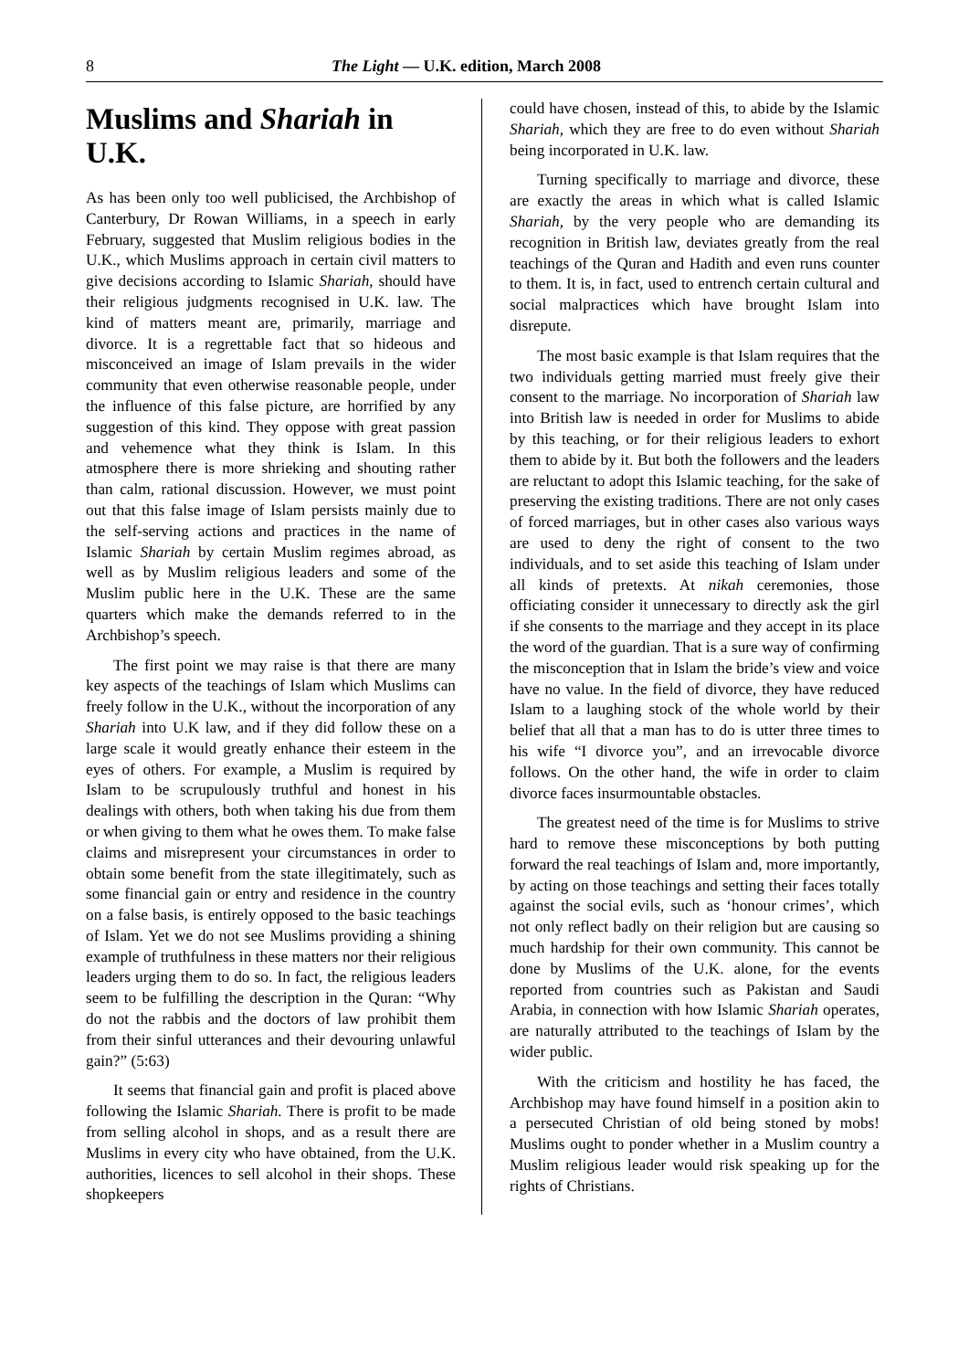8 The Light — U.K. edition, March 2008
Muslims and Shariah in U.K.
As has been only too well publicised, the Archbishop of Canterbury, Dr Rowan Williams, in a speech in early February, suggested that Muslim religious bodies in the U.K., which Muslims approach in certain civil matters to give decisions according to Islamic Shariah, should have their religious judgments recognised in U.K. law. The kind of matters meant are, primarily, marriage and divorce. It is a regrettable fact that so hideous and misconceived an image of Islam prevails in the wider community that even otherwise reasonable people, under the influence of this false picture, are horrified by any suggestion of this kind. They oppose with great passion and vehemence what they think is Islam. In this atmosphere there is more shrieking and shouting rather than calm, rational discussion. However, we must point out that this false image of Islam persists mainly due to the self-serving actions and practices in the name of Islamic Shariah by certain Muslim regimes abroad, as well as by Muslim religious leaders and some of the Muslim public here in the U.K. These are the same quarters which make the demands referred to in the Archbishop’s speech.
The first point we may raise is that there are many key aspects of the teachings of Islam which Muslims can freely follow in the U.K., without the incorporation of any Shariah into U.K law, and if they did follow these on a large scale it would greatly enhance their esteem in the eyes of others. For example, a Muslim is required by Islam to be scrupulously truthful and honest in his dealings with others, both when taking his due from them or when giving to them what he owes them. To make false claims and misrepresent your circumstances in order to obtain some benefit from the state illegitimately, such as some financial gain or entry and residence in the country on a false basis, is entirely opposed to the basic teachings of Islam. Yet we do not see Muslims providing a shining example of truthfulness in these matters nor their religious leaders urging them to do so. In fact, the religious leaders seem to be fulfilling the description in the Quran: “Why do not the rabbis and the doctors of law prohibit them from their sinful utterances and their devouring unlawful gain?” (5:63)
It seems that financial gain and profit is placed above following the Islamic Shariah. There is profit to be made from selling alcohol in shops, and as a result there are Muslims in every city who have obtained, from the U.K. authorities, licences to sell alcohol in their shops. These shopkeepers
could have chosen, instead of this, to abide by the Islamic Shariah, which they are free to do even without Shariah being incorporated in U.K. law.
Turning specifically to marriage and divorce, these are exactly the areas in which what is called Islamic Shariah, by the very people who are demanding its recognition in British law, deviates greatly from the real teachings of the Quran and Hadith and even runs counter to them. It is, in fact, used to entrench certain cultural and social malpractices which have brought Islam into disrepute.
The most basic example is that Islam requires that the two individuals getting married must freely give their consent to the marriage. No incorporation of Shariah law into British law is needed in order for Muslims to abide by this teaching, or for their religious leaders to exhort them to abide by it. But both the followers and the leaders are reluctant to adopt this Islamic teaching, for the sake of preserving the existing traditions. There are not only cases of forced marriages, but in other cases also various ways are used to deny the right of consent to the two individuals, and to set aside this teaching of Islam under all kinds of pretexts. At nikah ceremonies, those officiating consider it unnecessary to directly ask the girl if she consents to the marriage and they accept in its place the word of the guardian. That is a sure way of confirming the misconception that in Islam the bride’s view and voice have no value. In the field of divorce, they have reduced Islam to a laughing stock of the whole world by their belief that all that a man has to do is utter three times to his wife “I divorce you”, and an irrevocable divorce follows. On the other hand, the wife in order to claim divorce faces insurmountable obstacles.
The greatest need of the time is for Muslims to strive hard to remove these misconceptions by both putting forward the real teachings of Islam and, more importantly, by acting on those teachings and setting their faces totally against the social evils, such as ‘honour crimes’, which not only reflect badly on their religion but are causing so much hardship for their own community. This cannot be done by Muslims of the U.K. alone, for the events reported from countries such as Pakistan and Saudi Arabia, in connection with how Islamic Shariah operates, are naturally attributed to the teachings of Islam by the wider public.
With the criticism and hostility he has faced, the Archbishop may have found himself in a position akin to a persecuted Christian of old being stoned by mobs! Muslims ought to ponder whether in a Muslim country a Muslim religious leader would risk speaking up for the rights of Christians.